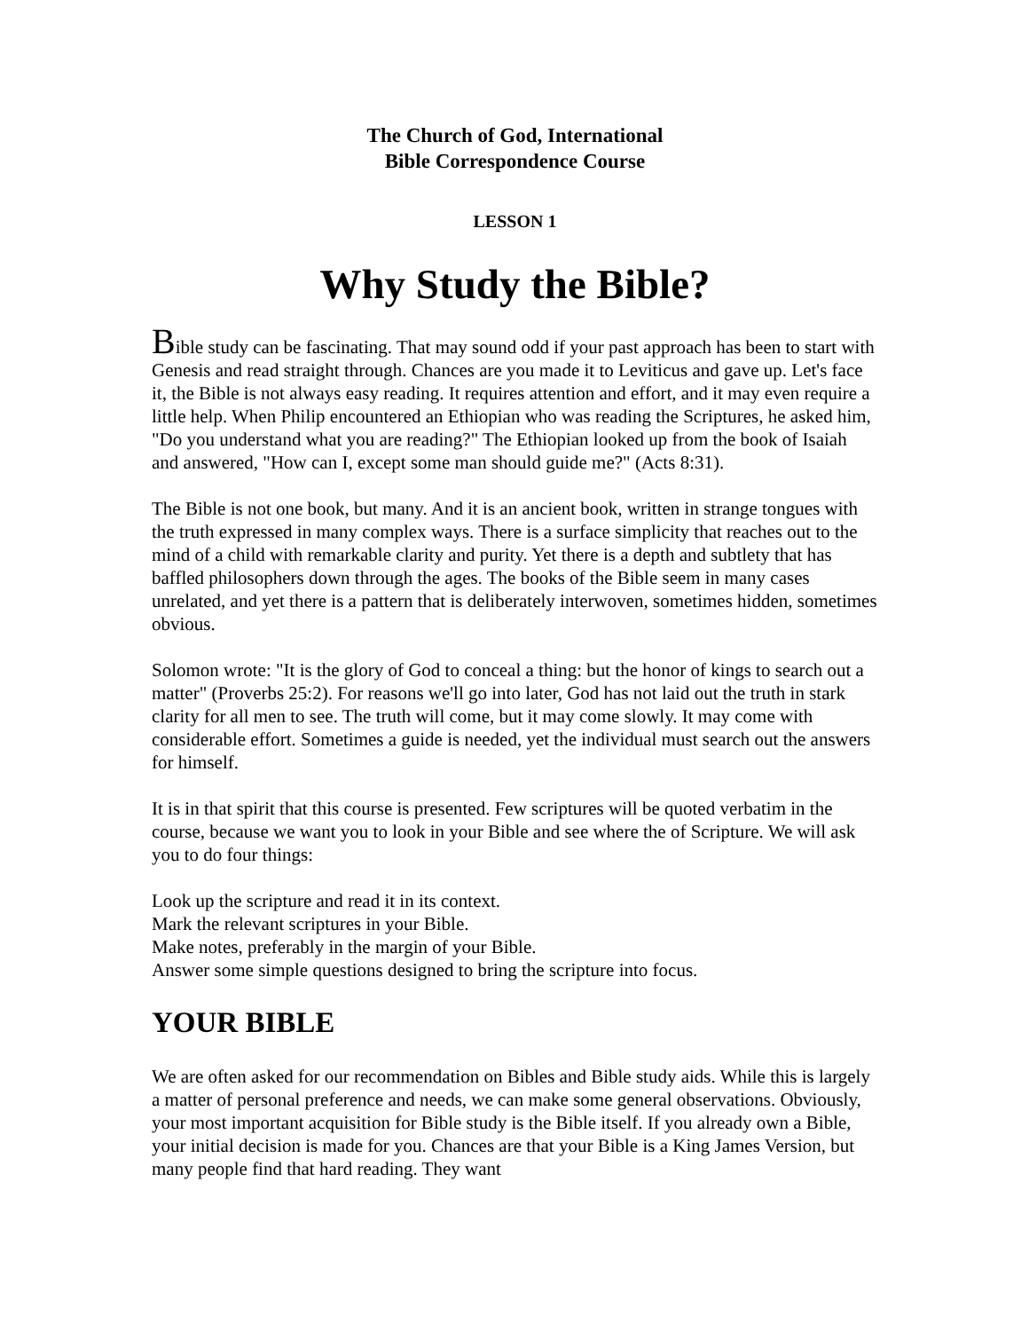The Church of God, International
Bible Correspondence Course
LESSON 1
Why Study the Bible?
Bible study can be fascinating. That may sound odd if your past approach has been to start with Genesis and read straight through. Chances are you made it to Leviticus and gave up. Let's face it, the Bible is not always easy reading. It requires attention and effort, and it may even require a little help. When Philip encountered an Ethiopian who was reading the Scriptures, he asked him, "Do you understand what you are reading?" The Ethiopian looked up from the book of Isaiah and answered, "How can I, except some man should guide me?" (Acts 8:31).
The Bible is not one book, but many. And it is an ancient book, written in strange tongues with the truth expressed in many complex ways. There is a surface simplicity that reaches out to the mind of a child with remarkable clarity and purity. Yet there is a depth and subtlety that has baffled philosophers down through the ages. The books of the Bible seem in many cases unrelated, and yet there is a pattern that is deliberately interwoven, sometimes hidden, sometimes obvious.
Solomon wrote: "It is the glory of God to conceal a thing: but the honor of kings to search out a matter" (Proverbs 25:2). For reasons we'll go into later, God has not laid out the truth in stark clarity for all men to see. The truth will come, but it may come slowly. It may come with considerable effort. Sometimes a guide is needed, yet the individual must search out the answers for himself.
It is in that spirit that this course is presented. Few scriptures will be quoted verbatim in the course, because we want you to look in your Bible and see where the of Scripture. We will ask you to do four things:
Look up the scripture and read it in its context.
Mark the relevant scriptures in your Bible.
Make notes, preferably in the margin of your Bible.
Answer some simple questions designed to bring the scripture into focus.
YOUR BIBLE
We are often asked for our recommendation on Bibles and Bible study aids. While this is largely a matter of personal preference and needs, we can make some general observations. Obviously, your most important acquisition for Bible study is the Bible itself. If you already own a Bible, your initial decision is made for you. Chances are that your Bible is a King James Version, but many people find that hard reading. They want